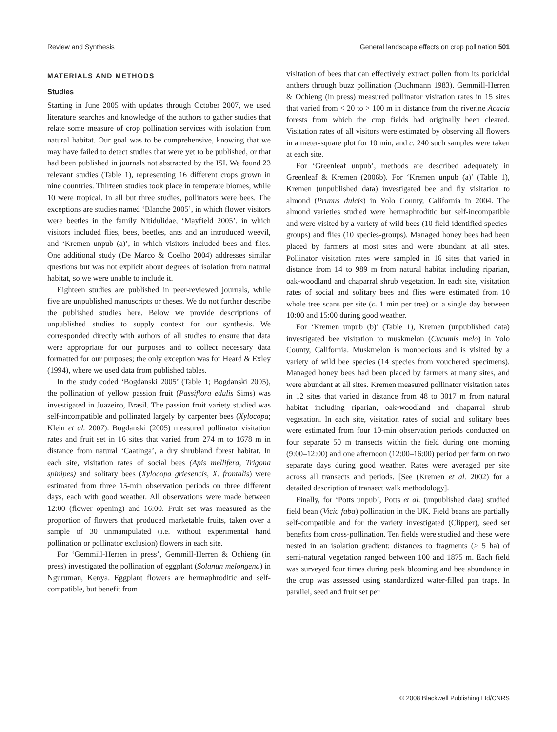Review and Synthesis General landscape effects on crop pollination 501
MATERIALS AND METHODS
Studies
Starting in June 2005 with updates through October 2007, we used literature searches and knowledge of the authors to gather studies that relate some measure of crop pollination services with isolation from natural habitat. Our goal was to be comprehensive, knowing that we may have failed to detect studies that were yet to be published, or that had been published in journals not abstracted by the ISI. We found 23 relevant studies (Table 1), representing 16 different crops grown in nine countries. Thirteen studies took place in temperate biomes, while 10 were tropical. In all but three studies, pollinators were bees. The exceptions are studies named ‘Blanche 2005’, in which flower visitors were beetles in the family Nitidulidae, ‘Mayfield 2005’, in which visitors included flies, bees, beetles, ants and an introduced weevil, and ‘Kremen unpub (a)’, in which visitors included bees and flies. One additional study (De Marco & Coelho 2004) addresses similar questions but was not explicit about degrees of isolation from natural habitat, so we were unable to include it.
Eighteen studies are published in peer-reviewed journals, while five are unpublished manuscripts or theses. We do not further describe the published studies here. Below we provide descriptions of unpublished studies to supply context for our synthesis. We corresponded directly with authors of all studies to ensure that data were appropriate for our purposes and to collect necessary data formatted for our purposes; the only exception was for Heard & Exley (1994), where we used data from published tables.
In the study coded ‘Bogdanski 2005’ (Table 1; Bogdanski 2005), the pollination of yellow passion fruit (Passiflora edulis Sims) was investigated in Juazeiro, Brasil. The passion fruit variety studied was self-incompatible and pollinated largely by carpenter bees (Xylocopa; Klein et al. 2007). Bogdanski (2005) measured pollinator visitation rates and fruit set in 16 sites that varied from 274 m to 1678 m in distance from natural ‘Caatinga’, a dry shrubland forest habitat. In each site, visitation rates of social bees (Apis mellifera, Trigona spinipes) and solitary bees (Xylocopa griesencis, X. frontalis) were estimated from three 15-min observation periods on three different days, each with good weather. All observations were made between 12:00 (flower opening) and 16:00. Fruit set was measured as the proportion of flowers that produced marketable fruits, taken over a sample of 30 unmanipulated (i.e. without experimental hand pollination or pollinator exclusion) flowers in each site.
For ‘Gemmill-Herren in press’, Gemmill-Herren & Ochieng (in press) investigated the pollination of eggplant (Solanun melongena) in Nguruman, Kenya. Eggplant flowers are hermaphroditic and self-compatible, but benefit from
visitation of bees that can effectively extract pollen from its poricidal anthers through buzz pollination (Buchmann 1983). Gemmill-Herren & Ochieng (in press) measured pollinator visitation rates in 15 sites that varied from < 20 to > 100 m in distance from the riverine Acacia forests from which the crop fields had originally been cleared. Visitation rates of all visitors were estimated by observing all flowers in a meter-square plot for 10 min, and c. 240 such samples were taken at each site.
For ‘Greenleaf unpub’, methods are described adequately in Greenleaf & Kremen (2006b). For ‘Kremen unpub (a)’ (Table 1), Kremen (unpublished data) investigated bee and fly visitation to almond (Prunus dulcis) in Yolo County, California in 2004. The almond varieties studied were hermaphroditic but self-incompatible and were visited by a variety of wild bees (10 field-identified species-groups) and flies (10 species-groups). Managed honey bees had been placed by farmers at most sites and were abundant at all sites. Pollinator visitation rates were sampled in 16 sites that varied in distance from 14 to 989 m from natural habitat including riparian, oak-woodland and chaparral shrub vegetation. In each site, visitation rates of social and solitary bees and flies were estimated from 10 whole tree scans per site (c. 1 min per tree) on a single day between 10:00 and 15:00 during good weather.
For ‘Kremen unpub (b)’ (Table 1), Kremen (unpublished data) investigated bee visitation to muskmelon (Cucumis melo) in Yolo County, California. Muskmelon is monoecious and is visited by a variety of wild bee species (14 species from vouchered specimens). Managed honey bees had been placed by farmers at many sites, and were abundant at all sites. Kremen measured pollinator visitation rates in 12 sites that varied in distance from 48 to 3017 m from natural habitat including riparian, oak-woodland and chaparral shrub vegetation. In each site, visitation rates of social and solitary bees were estimated from four 10-min observation periods conducted on four separate 50 m transects within the field during one morning (9:00–12:00) and one afternoon (12:00–16:00) period per farm on two separate days during good weather. Rates were averaged per site across all transects and periods. [See (Kremen et al. 2002) for a detailed description of transect walk methodology].
Finally, for ‘Potts unpub’, Potts et al. (unpublished data) studied field bean (Vicia faba) pollination in the UK. Field beans are partially self-compatible and for the variety investigated (Clipper), seed set benefits from cross-pollination. Ten fields were studied and these were nested in an isolation gradient; distances to fragments (> 5 ha) of semi-natural vegetation ranged between 100 and 1875 m. Each field was surveyed four times during peak blooming and bee abundance in the crop was assessed using standardized water-filled pan traps. In parallel, seed and fruit set per
© 2008 Blackwell Publishing Ltd/CNRS